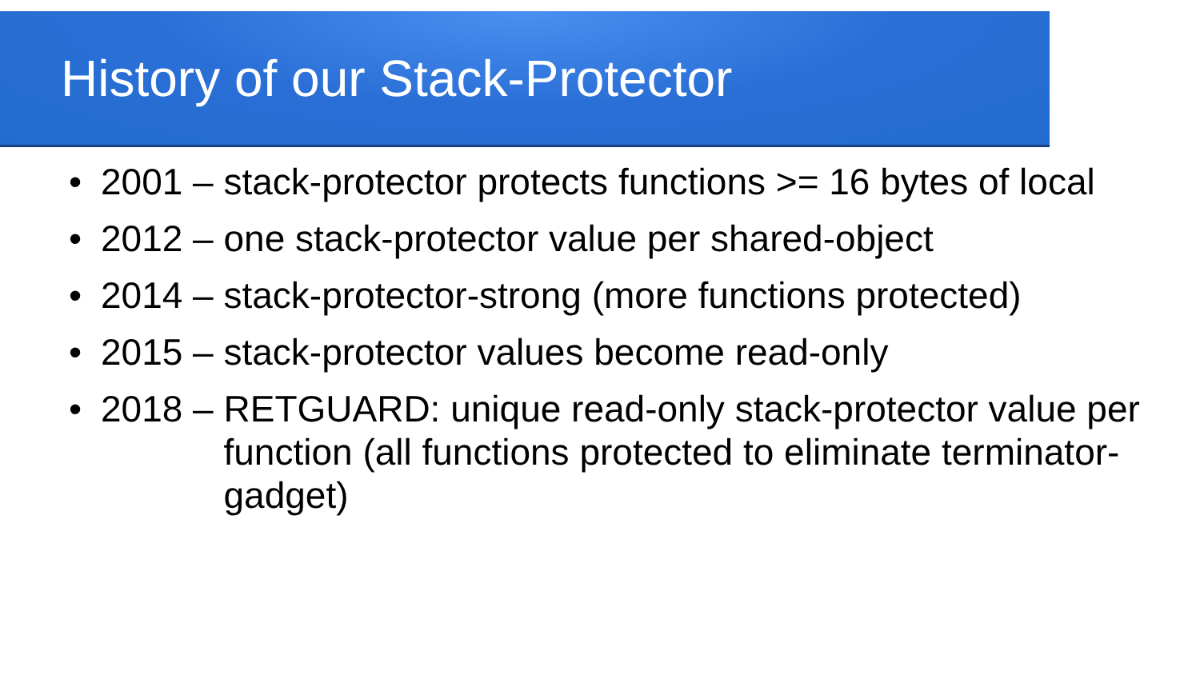History of our Stack-Protector
• 2001 – stack-protector protects functions >= 16 bytes of local
• 2012 – one stack-protector value per shared-object
• 2014 – stack-protector-strong (more functions protected)
• 2015 – stack-protector values become read-only
• 2018 – RETGUARD: unique read-only stack-protector value per function (all functions protected to eliminate terminator-gadget)